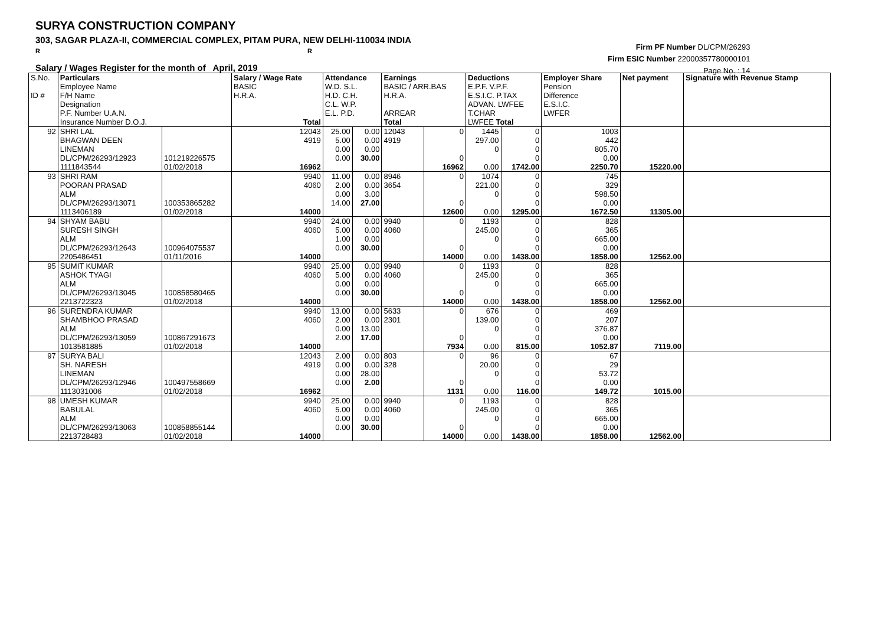SURYA CONSTRUCTION COMPANY
303, SAGAR PLAZA-II, COMMERCIAL COMPLEX, PITAM PURA, NEW DELHI-110034 INDIA
R R
Salary / Wages Register for the month of April, 2019
Firm PF Number DL/CPM/26293
Firm ESIC Number 22000357780000101
Page No. : 14
| S.No. ID # | Particulars Employee Name F/H Name Designation P.F. Number U.A.N. Insurance Number D.O.J. | | Salary / Wage Rate BASIC H.R.A. Total | Attendance W.D. S.L. H.D. C.H. C.L. W.P. E.L. P.D. | | Earnings BASIC / ARR.BAS H.R.A. ARREAR Total | | Deductions E.P.F. V.P.F. E.S.I.C. P.TAX ADVAN. LWFEE T.CHAR LWFEE Total | | Employer Share Pension Difference E.S.I.C. LWFER | Net payment | Signature with Revenue Stamp |
| 92 | SHRI LAL BHAGWAN DEEN LINEMAN DL/CPM/26293/12923 1111843544 | 101219226575 01/02/2018 | 12043 4919 16962 | 25.00 5.00 0.00 0.00 | 0.00 0.00 0.00 30.00 | 12043 4919 | 0 0 16962 | 1445 297.00 0 0.00 | 0 0 0 0 1742.00 | 1003 442 805.70 0.00 2250.70 | 15220.00 | |
| 93 | SHRI RAM POORAN PRASAD ALM DL/CPM/26293/13071 1113406189 | 100353865282 01/02/2018 | 9940 4060 14000 | 11.00 2.00 0.00 14.00 | 0.00 0.00 3.00 27.00 | 8946 3654 | 0 0 12600 | 1074 221.00 0 0.00 | 0 0 0 0 1295.00 | 745 329 598.50 0.00 1672.50 | 11305.00 | |
| 94 | SHYAM BABU SURESH SINGH ALM DL/CPM/26293/12643 2205486451 | 100964075537 01/11/2016 | 9940 4060 14000 | 24.00 5.00 1.00 0.00 | 0.00 0.00 0.00 30.00 | 9940 4060 | 0 0 14000 | 1193 245.00 0 0.00 | 0 0 0 0 1438.00 | 828 365 665.00 0.00 1858.00 | 12562.00 | |
| 95 | SUMIT KUMAR ASHOK TYAGI ALM DL/CPM/26293/13045 2213722323 | 100858580465 01/02/2018 | 9940 4060 14000 | 25.00 5.00 0.00 0.00 | 0.00 0.00 0.00 30.00 | 9940 4060 | 0 0 14000 | 1193 245.00 0 0.00 | 0 0 0 0 1438.00 | 828 365 665.00 0.00 1858.00 | 12562.00 | |
| 96 | SURENDRA KUMAR SHAMBHOO PRASAD ALM DL/CPM/26293/13059 1013581885 | 100867291673 01/02/2018 | 9940 4060 14000 | 13.00 2.00 0.00 2.00 | 0.00 0.00 13.00 17.00 | 5633 2301 | 0 0 7934 | 676 139.00 0 0.00 | 0 0 0 0 815.00 | 469 207 376.87 0.00 1052.87 | 7119.00 | |
| 97 | SURYA BALI SH. NARESH LINEMAN DL/CPM/26293/12946 1113031006 | 100497558669 01/02/2018 | 12043 4919 16962 | 2.00 0.00 0.00 0.00 | 0.00 0.00 28.00 2.00 | 803 328 | 0 0 1131 | 96 20.00 0 0.00 | 0 0 0 0 116.00 | 67 29 53.72 0.00 149.72 | 1015.00 | |
| 98 | UMESH KUMAR BABULAL ALM DL/CPM/26293/13063 2213728483 | 100858855144 01/02/2018 | 9940 4060 14000 | 25.00 5.00 0.00 0.00 | 0.00 0.00 0.00 30.00 | 9940 4060 | 0 0 14000 | 1193 245.00 0 0.00 | 0 0 0 0 1438.00 | 828 365 665.00 0.00 1858.00 | 12562.00 | |